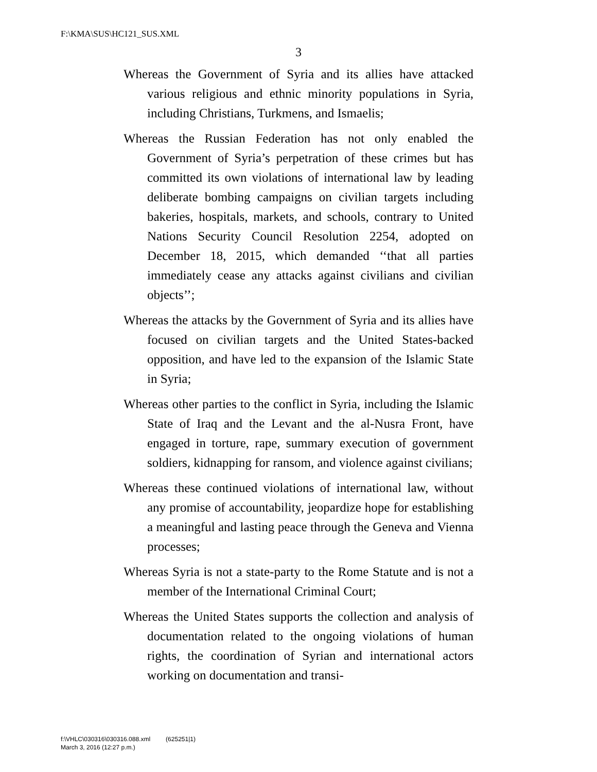F:\KMA\SUS\HC121_SUS.XML
3
Whereas the Government of Syria and its allies have attacked various religious and ethnic minority populations in Syria, including Christians, Turkmens, and Ismaelis;
Whereas the Russian Federation has not only enabled the Government of Syria’s perpetration of these crimes but has committed its own violations of international law by leading deliberate bombing campaigns on civilian targets including bakeries, hospitals, markets, and schools, contrary to United Nations Security Council Resolution 2254, adopted on December 18, 2015, which demanded ‘‘that all parties immediately cease any attacks against civilians and civilian objects’’;
Whereas the attacks by the Government of Syria and its allies have focused on civilian targets and the United States-backed opposition, and have led to the expansion of the Islamic State in Syria;
Whereas other parties to the conflict in Syria, including the Islamic State of Iraq and the Levant and the al-Nusra Front, have engaged in torture, rape, summary execution of government soldiers, kidnapping for ransom, and violence against civilians;
Whereas these continued violations of international law, without any promise of accountability, jeopardize hope for establishing a meaningful and lasting peace through the Geneva and Vienna processes;
Whereas Syria is not a state-party to the Rome Statute and is not a member of the International Criminal Court;
Whereas the United States supports the collection and analysis of documentation related to the ongoing violations of human rights, the coordination of Syrian and international actors working on documentation and transi-
f:\VHLC\030316\030316.088.xml (625251|1)
March 3, 2016 (12:27 p.m.)